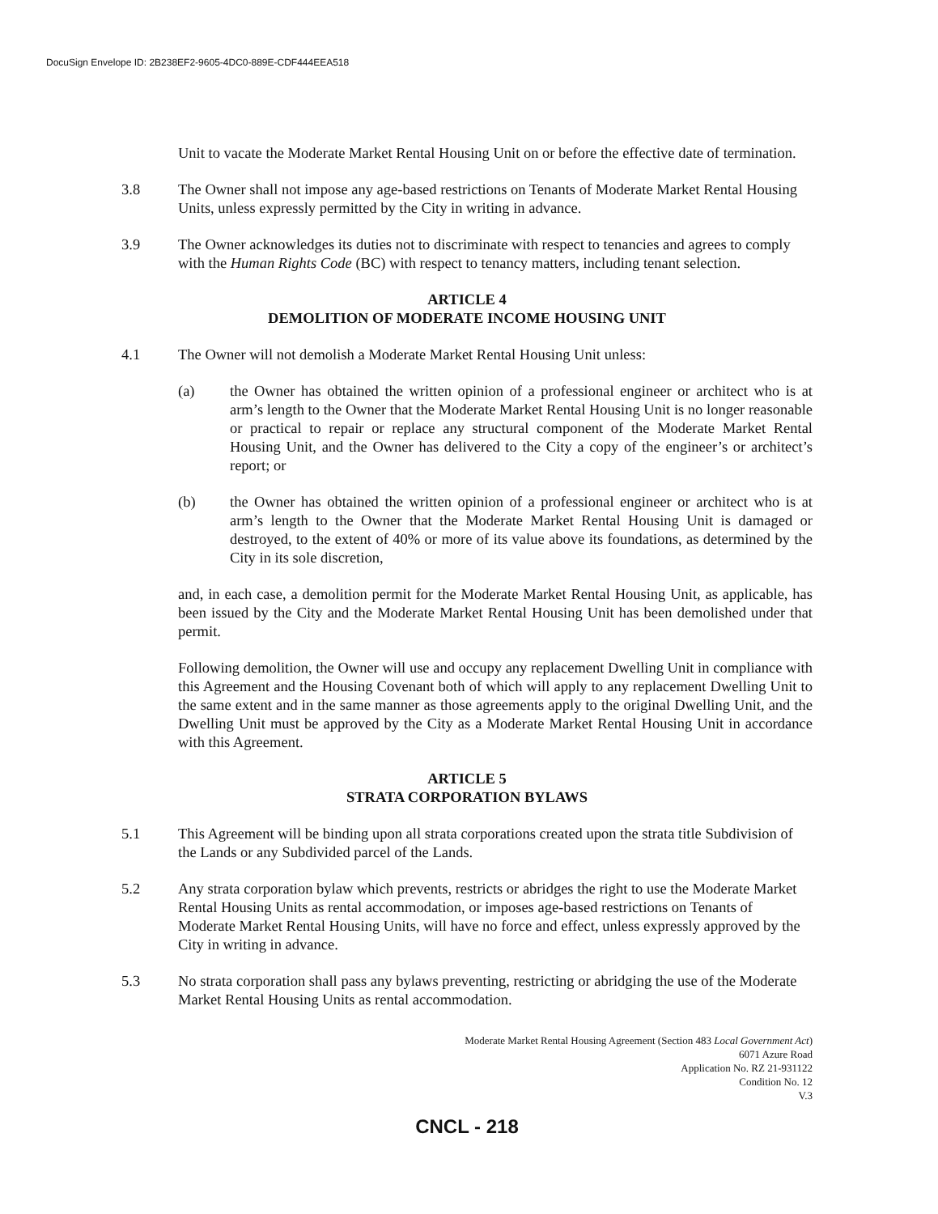DocuSign Envelope ID: 2B238EF2-9605-4DC0-889E-CDF444EEA518
Unit to vacate the Moderate Market Rental Housing Unit on or before the effective date of termination.
3.8 The Owner shall not impose any age-based restrictions on Tenants of Moderate Market Rental Housing Units, unless expressly permitted by the City in writing in advance.
3.9 The Owner acknowledges its duties not to discriminate with respect to tenancies and agrees to comply with the Human Rights Code (BC) with respect to tenancy matters, including tenant selection.
ARTICLE 4
DEMOLITION OF MODERATE INCOME HOUSING UNIT
4.1 The Owner will not demolish a Moderate Market Rental Housing Unit unless:
(a) the Owner has obtained the written opinion of a professional engineer or architect who is at arm’s length to the Owner that the Moderate Market Rental Housing Unit is no longer reasonable or practical to repair or replace any structural component of the Moderate Market Rental Housing Unit, and the Owner has delivered to the City a copy of the engineer’s or architect’s report; or
(b) the Owner has obtained the written opinion of a professional engineer or architect who is at arm’s length to the Owner that the Moderate Market Rental Housing Unit is damaged or destroyed, to the extent of 40% or more of its value above its foundations, as determined by the City in its sole discretion,
and, in each case, a demolition permit for the Moderate Market Rental Housing Unit, as applicable, has been issued by the City and the Moderate Market Rental Housing Unit has been demolished under that permit.
Following demolition, the Owner will use and occupy any replacement Dwelling Unit in compliance with this Agreement and the Housing Covenant both of which will apply to any replacement Dwelling Unit to the same extent and in the same manner as those agreements apply to the original Dwelling Unit, and the Dwelling Unit must be approved by the City as a Moderate Market Rental Housing Unit in accordance with this Agreement.
ARTICLE 5
STRATA CORPORATION BYLAWS
5.1 This Agreement will be binding upon all strata corporations created upon the strata title Subdivision of the Lands or any Subdivided parcel of the Lands.
5.2 Any strata corporation bylaw which prevents, restricts or abridges the right to use the Moderate Market Rental Housing Units as rental accommodation, or imposes age-based restrictions on Tenants of Moderate Market Rental Housing Units, will have no force and effect, unless expressly approved by the City in writing in advance.
5.3 No strata corporation shall pass any bylaws preventing, restricting or abridging the use of the Moderate Market Rental Housing Units as rental accommodation.
Moderate Market Rental Housing Agreement (Section 483 Local Government Act)
6071 Azure Road
Application No. RZ 21-931122
Condition No. 12
V.3
CNCL - 218